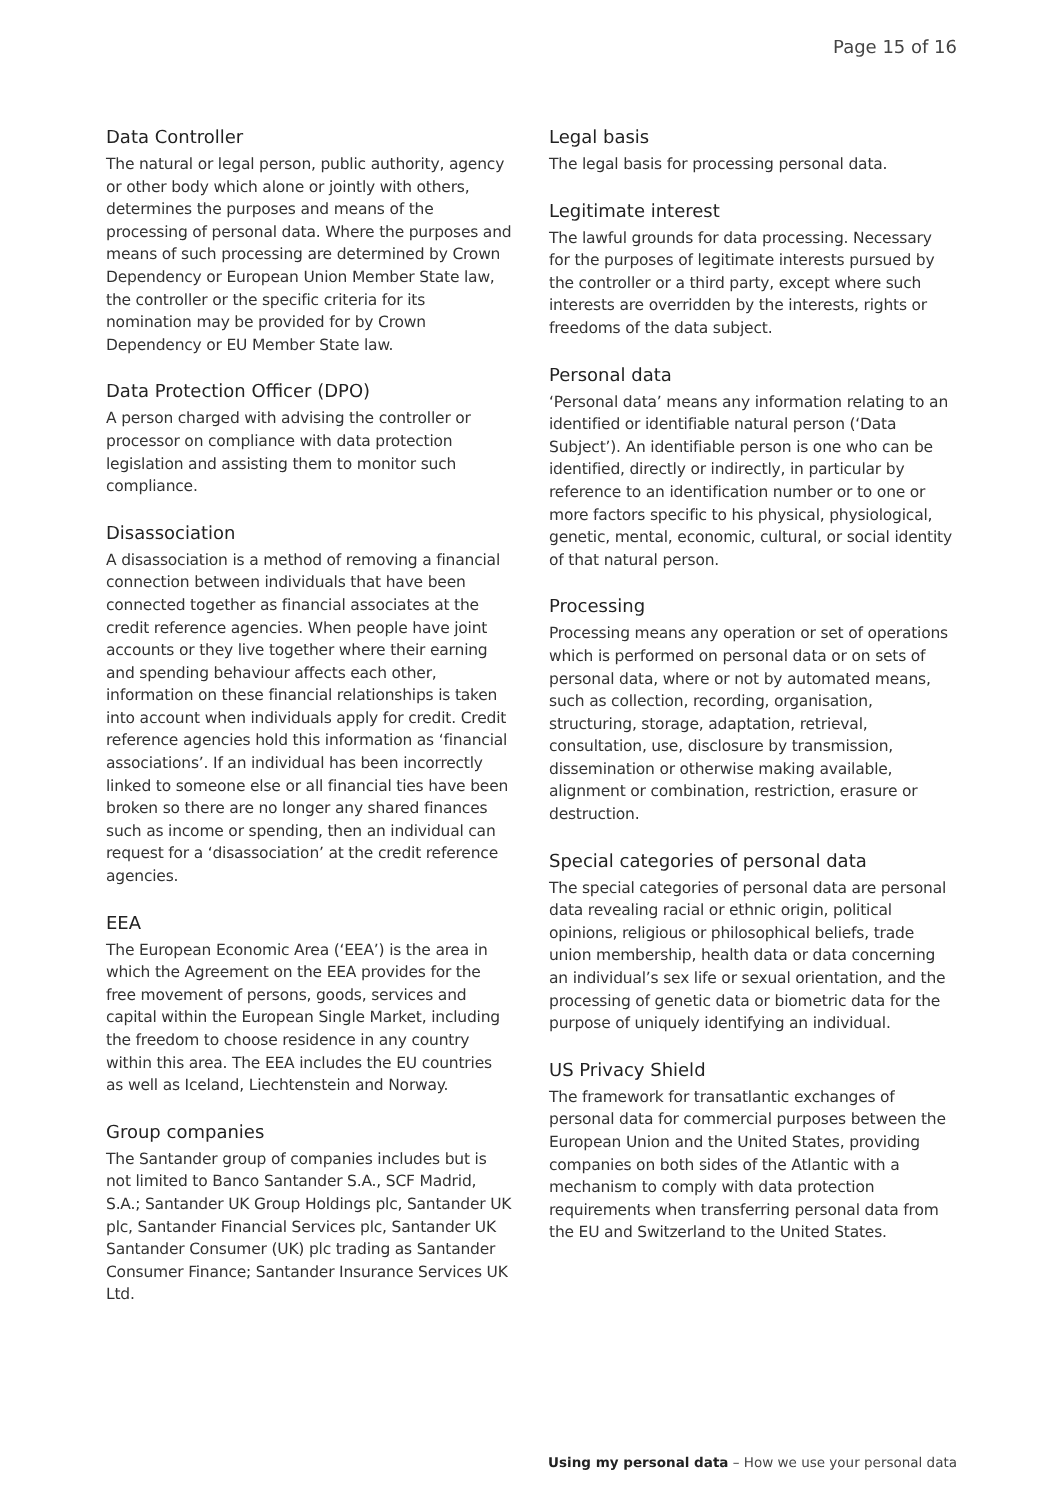Page 15 of 16
Data Controller
The natural or legal person, public authority, agency or other body which alone or jointly with others, determines the purposes and means of the processing of personal data. Where the purposes and means of such processing are determined by Crown Dependency or European Union Member State law, the controller or the specific criteria for its nomination may be provided for by Crown Dependency or EU Member State law.
Data Protection Officer (DPO)
A person charged with advising the controller or processor on compliance with data protection legislation and assisting them to monitor such compliance.
Disassociation
A disassociation is a method of removing a financial connection between individuals that have been connected together as financial associates at the credit reference agencies. When people have joint accounts or they live together where their earning and spending behaviour affects each other, information on these financial relationships is taken into account when individuals apply for credit. Credit reference agencies hold this information as ‘financial associations’. If an individual has been incorrectly linked to someone else or all financial ties have been broken so there are no longer any shared finances such as income or spending, then an individual can request for a ‘disassociation’ at the credit reference agencies.
EEA
The European Economic Area (‘EEA’) is the area in which the Agreement on the EEA provides for the free movement of persons, goods, services and capital within the European Single Market, including the freedom to choose residence in any country within this area. The EEA includes the EU countries as well as Iceland, Liechtenstein and Norway.
Group companies
The Santander group of companies includes but is not limited to Banco Santander S.A., SCF Madrid, S.A.; Santander UK Group Holdings plc, Santander UK plc, Santander Financial Services plc, Santander UK Santander Consumer (UK) plc trading as Santander Consumer Finance; Santander Insurance Services UK Ltd.
Legal basis
The legal basis for processing personal data.
Legitimate interest
The lawful grounds for data processing. Necessary for the purposes of legitimate interests pursued by the controller or a third party, except where such interests are overridden by the interests, rights or freedoms of the data subject.
Personal data
‘Personal data’ means any information relating to an identified or identifiable natural person (‘Data Subject’). An identifiable person is one who can be identified, directly or indirectly, in particular by reference to an identification number or to one or more factors specific to his physical, physiological, genetic, mental, economic, cultural, or social identity of that natural person.
Processing
Processing means any operation or set of operations which is performed on personal data or on sets of personal data, where or not by automated means, such as collection, recording, organisation, structuring, storage, adaptation, retrieval, consultation, use, disclosure by transmission, dissemination or otherwise making available, alignment or combination, restriction, erasure or destruction.
Special categories of personal data
The special categories of personal data are personal data revealing racial or ethnic origin, political opinions, religious or philosophical beliefs, trade union membership, health data or data concerning an individual’s sex life or sexual orientation, and the processing of genetic data or biometric data for the purpose of uniquely identifying an individual.
US Privacy Shield
The framework for transatlantic exchanges of personal data for commercial purposes between the European Union and the United States, providing companies on both sides of the Atlantic with a mechanism to comply with data protection requirements when transferring personal data from the EU and Switzerland to the United States.
Using my personal data – How we use your personal data